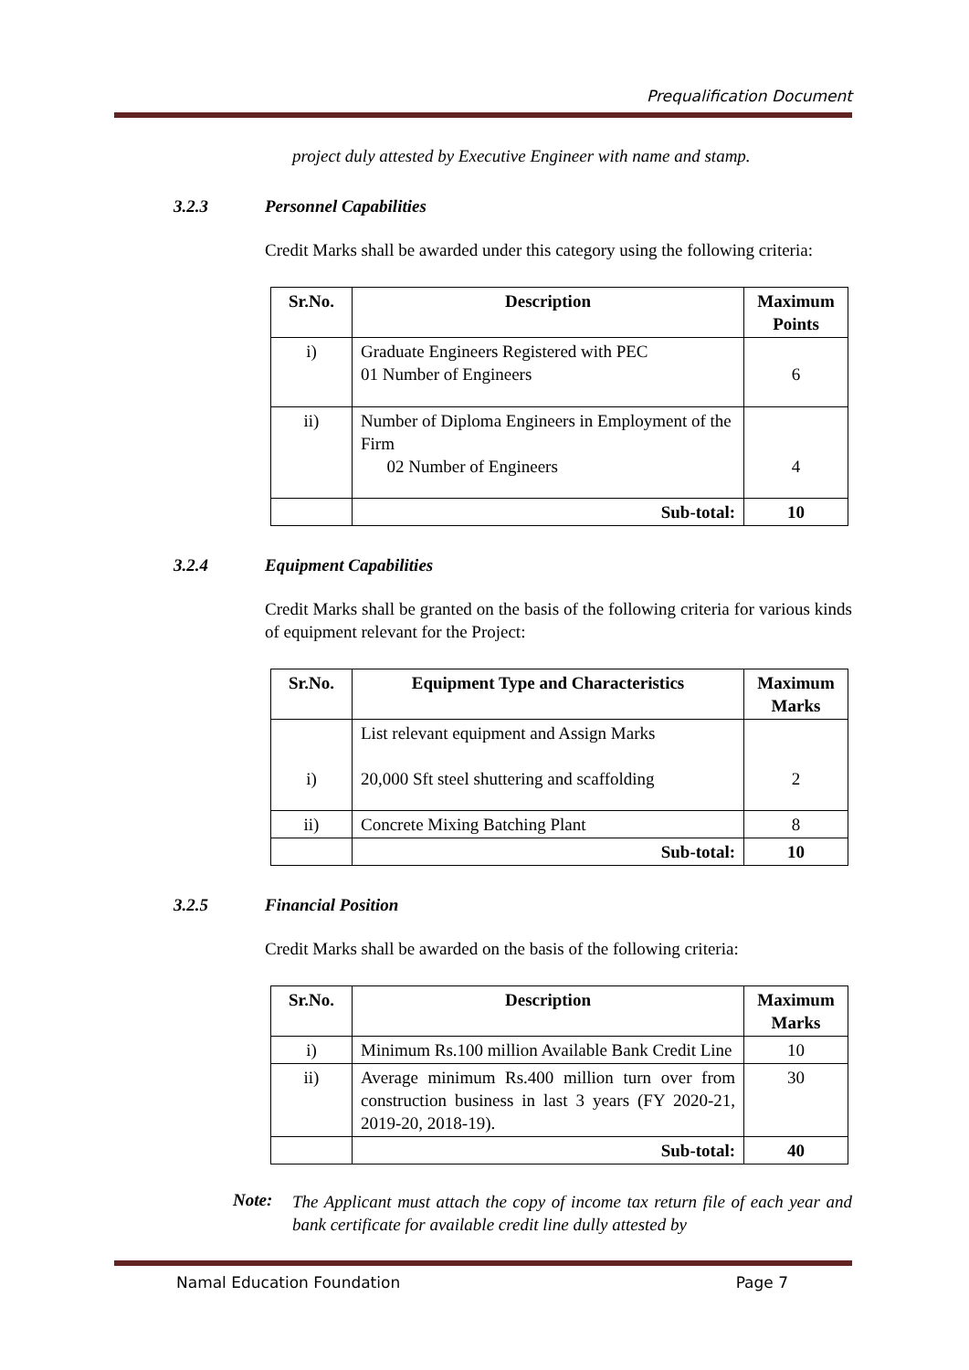Prequalification Document
project duly attested by Executive Engineer with name and stamp.
3.2.3 Personnel Capabilities
Credit Marks shall be awarded under this category using the following criteria:
| Sr.No. | Description | Maximum Points |
| --- | --- | --- |
| i) | Graduate Engineers Registered with PEC 01 Number of Engineers | 6 |
| ii) | Number of Diploma Engineers in Employment of the Firm 02 Number of Engineers | 4 |
| | Sub-total: | 10 |
3.2.4 Equipment Capabilities
Credit Marks shall be granted on the basis of the following criteria for various kinds of equipment relevant for the Project:
| Sr.No. | Equipment Type and Characteristics | Maximum Marks |
| --- | --- | --- |
| i) | List relevant equipment and Assign Marks 20,000 Sft steel shuttering and scaffolding | 2 |
| ii) | Concrete Mixing Batching Plant | 8 |
| | Sub-total: | 10 |
3.2.5 Financial Position
Credit Marks shall be awarded on the basis of the following criteria:
| Sr.No. | Description | Maximum Marks |
| --- | --- | --- |
| i) | Minimum Rs.100 million Available Bank Credit Line | 10 |
| ii) | Average minimum Rs.400 million turn over from construction business in last 3 years (FY 2020-21, 2019-20, 2018-19). | 30 |
| | Sub-total: | 40 |
Note:
The Applicant must attach the copy of income tax return file of each year and bank certificate for available credit line dully attested by
Namal Education Foundation Page 7